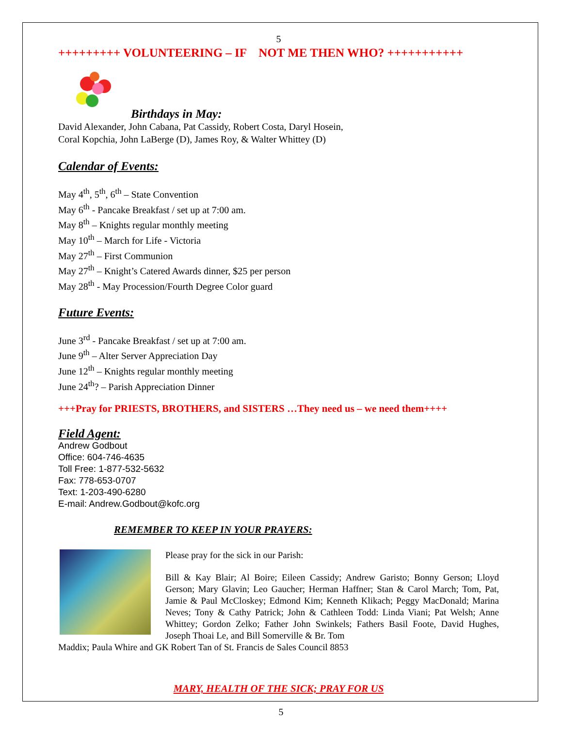5
+++++++++ VOLUNTEERING – IF NOT ME THEN WHO? +++++++++++
Birthdays in May:
David Alexander, John Cabana, Pat Cassidy, Robert Costa, Daryl Hosein,
Coral Kopchia, John LaBerge (D), James Roy, & Walter Whittey (D)
Calendar of Events:
May 4<sup>th</sup>, 5<sup>th</sup>, 6<sup>th</sup> – State Convention
May 6<sup>th</sup> - Pancake Breakfast / set up at 7:00 am.
May 8<sup>th</sup> – Knights regular monthly meeting
May 10<sup>th</sup> – March for Life - Victoria
May 27<sup>th</sup> – First Communion
May 27<sup>th</sup> – Knight’s Catered Awards dinner, $25 per person
May 28<sup>th</sup> - May Procession/Fourth Degree Color guard
Future Events:
June 3<sup>rd</sup> - Pancake Breakfast / set up at 7:00 am.
June 9<sup>th</sup> – Alter Server Appreciation Day
June 12<sup>th</sup> – Knights regular monthly meeting
June 24<sup>th</sup>? – Parish Appreciation Dinner
+++Pray for PRIESTS, BROTHERS, and SISTERS …They need us – we need them++++
Field Agent:
Andrew Godbout
Office: 604-746-4635
Toll Free: 1-877-532-5632
Fax: 778-653-0707
Text: 1-203-490-6280
E-mail: Andrew.Godbout@kofc.org
REMEMBER TO KEEP IN YOUR PRAYERS:
Please pray for the sick in our Parish:
Bill & Kay Blair; Al Boire; Eileen Cassidy; Andrew Garisto; Bonny Gerson; Lloyd Gerson; Mary Glavin; Leo Gaucher; Herman Haffner; Stan & Carol March; Tom, Pat, Jamie & Paul McCloskey; Edmond Kim; Kenneth Klikach; Peggy MacDonald; Marina Neves; Tony & Cathy Patrick; John & Cathleen Todd: Linda Viani; Pat Welsh; Anne Whittey; Gordon Zelko; Father John Swinkels; Fathers Basil Foote, David Hughes, Joseph Thoai Le, and Bill Somerville & Br. Tom
Maddix; Paula Whire and GK Robert Tan of St. Francis de Sales Council 8853
MARY, HEALTH OF THE SICK; PRAY FOR US
5